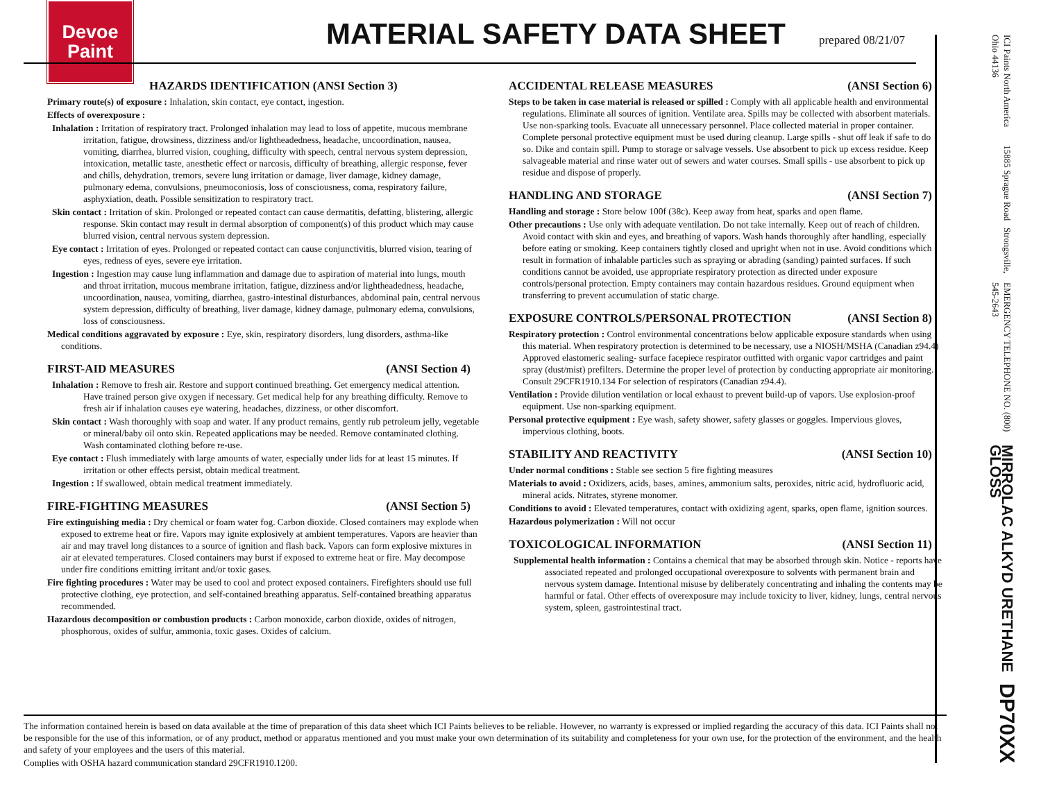Devoe
Paint
MATERIAL SAFETY DATA SHEET
prepared 08/21/07
HAZARDS IDENTIFICATION (ANSI Section 3)
Primary route(s) of exposure : Inhalation, skin contact, eye contact, ingestion.
Effects of overexposure :
Inhalation : Irritation of respiratory tract. Prolonged inhalation may lead to loss of appetite, mucous membrane irritation, fatigue, drowsiness, dizziness and/or lightheadedness, headache, uncoordination, nausea, vomiting, diarrhea, blurred vision, coughing, difficulty with speech, central nervous system depression, intoxication, metallic taste, anesthetic effect or narcosis, difficulty of breathing, allergic response, fever and chills, dehydration, tremors, severe lung irritation or damage, liver damage, kidney damage, pulmonary edema, convulsions, pneumoconiosis, loss of consciousness, coma, respiratory failure, asphyxiation, death. Possible sensitization to respiratory tract.
Skin contact : Irritation of skin. Prolonged or repeated contact can cause dermatitis, defatting, blistering, allergic response. Skin contact may result in dermal absorption of component(s) of this product which may cause blurred vision, central nervous system depression.
Eye contact : Irritation of eyes. Prolonged or repeated contact can cause conjunctivitis, blurred vision, tearing of eyes, redness of eyes, severe eye irritation.
Ingestion : Ingestion may cause lung inflammation and damage due to aspiration of material into lungs, mouth and throat irritation, mucous membrane irritation, fatigue, dizziness and/or lightheadedness, headache, uncoordination, nausea, vomiting, diarrhea, gastro-intestinal disturbances, abdominal pain, central nervous system depression, difficulty of breathing, liver damage, kidney damage, pulmonary edema, convulsions, loss of consciousness.
Medical conditions aggravated by exposure : Eye, skin, respiratory disorders, lung disorders, asthma-like conditions.
FIRST-AID MEASURES (ANSI Section 4)
Inhalation : Remove to fresh air. Restore and support continued breathing. Get emergency medical attention. Have trained person give oxygen if necessary. Get medical help for any breathing difficulty. Remove to fresh air if inhalation causes eye watering, headaches, dizziness, or other discomfort.
Skin contact : Wash thoroughly with soap and water. If any product remains, gently rub petroleum jelly, vegetable or mineral/baby oil onto skin. Repeated applications may be needed. Remove contaminated clothing. Wash contaminated clothing before re-use.
Eye contact : Flush immediately with large amounts of water, especially under lids for at least 15 minutes. If irritation or other effects persist, obtain medical treatment.
Ingestion : If swallowed, obtain medical treatment immediately.
FIRE-FIGHTING MEASURES (ANSI Section 5)
Fire extinguishing media : Dry chemical or foam water fog. Carbon dioxide. Closed containers may explode when exposed to extreme heat or fire. Vapors may ignite explosively at ambient temperatures. Vapors are heavier than air and may travel long distances to a source of ignition and flash back. Vapors can form explosive mixtures in air at elevated temperatures. Closed containers may burst if exposed to extreme heat or fire. May decompose under fire conditions emitting irritant and/or toxic gases.
Fire fighting procedures : Water may be used to cool and protect exposed containers. Firefighters should use full protective clothing, eye protection, and self-contained breathing apparatus. Self-contained breathing apparatus recommended.
Hazardous decomposition or combustion products : Carbon monoxide, carbon dioxide, oxides of nitrogen, phosphorous, oxides of sulfur, ammonia, toxic gases. Oxides of calcium.
ACCIDENTAL RELEASE MEASURES (ANSI Section 6)
Steps to be taken in case material is released or spilled : Comply with all applicable health and environmental regulations. Eliminate all sources of ignition. Ventilate area. Spills may be collected with absorbent materials. Use non-sparking tools. Evacuate all unnecessary personnel. Place collected material in proper container. Complete personal protective equipment must be used during cleanup. Large spills - shut off leak if safe to do so. Dike and contain spill. Pump to storage or salvage vessels. Use absorbent to pick up excess residue. Keep salvageable material and rinse water out of sewers and water courses. Small spills - use absorbent to pick up residue and dispose of properly.
HANDLING AND STORAGE (ANSI Section 7)
Handling and storage : Store below 100f (38c). Keep away from heat, sparks and open flame.
Other precautions : Use only with adequate ventilation. Do not take internally. Keep out of reach of children. Avoid contact with skin and eyes, and breathing of vapors. Wash hands thoroughly after handling, especially before eating or smoking. Keep containers tightly closed and upright when not in use. Avoid conditions which result in formation of inhalable particles such as spraying or abrading (sanding) painted surfaces. If such conditions cannot be avoided, use appropriate respiratory protection as directed under exposure controls/personal protection. Empty containers may contain hazardous residues. Ground equipment when transferring to prevent accumulation of static charge.
EXPOSURE CONTROLS/PERSONAL PROTECTION (ANSI Section 8)
Respiratory protection : Control environmental concentrations below applicable exposure standards when using this material. When respiratory protection is determined to be necessary, use a NIOSH/MSHA (Canadian z94.4) Approved elastomeric sealing- surface facepiece respirator outfitted with organic vapor cartridges and paint spray (dust/mist) prefilters. Determine the proper level of protection by conducting appropriate air monitoring. Consult 29CFR1910.134 For selection of respirators (Canadian z94.4).
Ventilation : Provide dilution ventilation or local exhaust to prevent build-up of vapors. Use explosion-proof equipment. Use non-sparking equipment.
Personal protective equipment : Eye wash, safety shower, safety glasses or goggles. Impervious gloves, impervious clothing, boots.
STABILITY AND REACTIVITY (ANSI Section 10)
Under normal conditions : Stable see section 5 fire fighting measures
Materials to avoid : Oxidizers, acids, bases, amines, ammonium salts, peroxides, nitric acid, hydrofluoric acid, mineral acids. Nitrates, styrene monomer.
Conditions to avoid : Elevated temperatures, contact with oxidizing agent, sparks, open flame, ignition sources.
Hazardous polymerization : Will not occur
TOXICOLOGICAL INFORMATION (ANSI Section 11)
Supplemental health information : Contains a chemical that may be absorbed through skin. Notice - reports have associated repeated and prolonged occupational overexposure to solvents with permanent brain and nervous system damage. Intentional misuse by deliberately concentrating and inhaling the contents may be harmful or fatal. Other effects of overexposure may include toxicity to liver, kidney, lungs, central nervous system, spleen, gastrointestinal tract.
The information contained herein is based on data available at the time of preparation of this data sheet which ICI Paints believes to be reliable. However, no warranty is expressed or implied regarding the accuracy of this data. ICI Paints shall not be responsible for the use of this information, or of any product, method or apparatus mentioned and you must make your own determination of its suitability and completeness for your own use, for the protection of the environment, and the health and safety of your employees and the users of this material.
Complies with OSHA hazard communication standard 29CFR1910.1200.
ICI Paints North America 15885 Sprague Road Strongsville, Ohio 44136 EMERGENCY TELEPHONE NO. (800) 545-2643
MIRROLAC ALKYD URETHANE GLOSS DP70XX